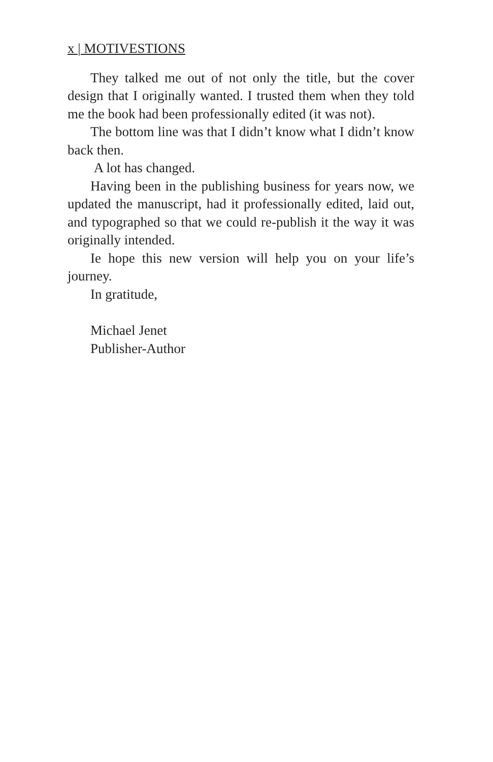x | MOTIVESTIONS
They talked me out of not only the title, but the cover design that I originally wanted. I trusted them when they told me the book had been professionally edited (it was not).
The bottom line was that I didn’t know what I didn’t know back then.
A lot has changed.
Having been in the publishing business for years now, we updated the manuscript, had it professionally edited, laid out, and typographed so that we could re-publish it the way it was originally intended.
Ie hope this new version will help you on your life’s journey.
In gratitude,
Michael Jenet
Publisher-Author